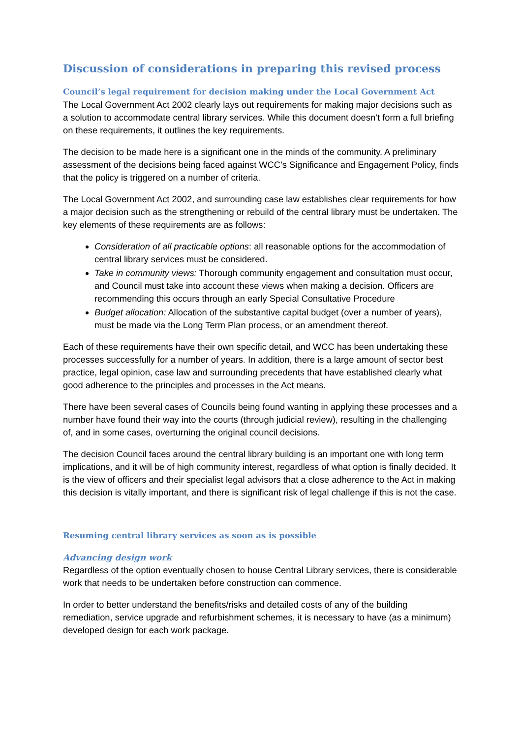Discussion of considerations in preparing this revised process
Council’s legal requirement for decision making under the Local Government Act
The Local Government Act 2002 clearly lays out requirements for making major decisions such as a solution to accommodate central library services. While this document doesn’t form a full briefing on these requirements, it outlines the key requirements.
The decision to be made here is a significant one in the minds of the community. A preliminary assessment of the decisions being faced against WCC’s Significance and Engagement Policy, finds that the policy is triggered on a number of criteria.
The Local Government Act 2002, and surrounding case law establishes clear requirements for how a major decision such as the strengthening or rebuild of the central library must be undertaken. The key elements of these requirements are as follows:
Consideration of all practicable options: all reasonable options for the accommodation of central library services must be considered.
Take in community views: Thorough community engagement and consultation must occur, and Council must take into account these views when making a decision. Officers are recommending this occurs through an early Special Consultative Procedure
Budget allocation: Allocation of the substantive capital budget (over a number of years), must be made via the Long Term Plan process, or an amendment thereof.
Each of these requirements have their own specific detail, and WCC has been undertaking these processes successfully for a number of years. In addition, there is a large amount of sector best practice, legal opinion, case law and surrounding precedents that have established clearly what good adherence to the principles and processes in the Act means.
There have been several cases of Councils being found wanting in applying these processes and a number have found their way into the courts (through judicial review), resulting in the challenging of, and in some cases, overturning the original council decisions.
The decision Council faces around the central library building is an important one with long term implications, and it will be of high community interest, regardless of what option is finally decided. It is the view of officers and their specialist legal advisors that a close adherence to the Act in making this decision is vitally important, and there is significant risk of legal challenge if this is not the case.
Resuming central library services as soon as is possible
Advancing design work
Regardless of the option eventually chosen to house Central Library services, there is considerable work that needs to be undertaken before construction can commence.
In order to better understand the benefits/risks and detailed costs of any of the building remediation, service upgrade and refurbishment schemes, it is necessary to have (as a minimum) developed design for each work package.